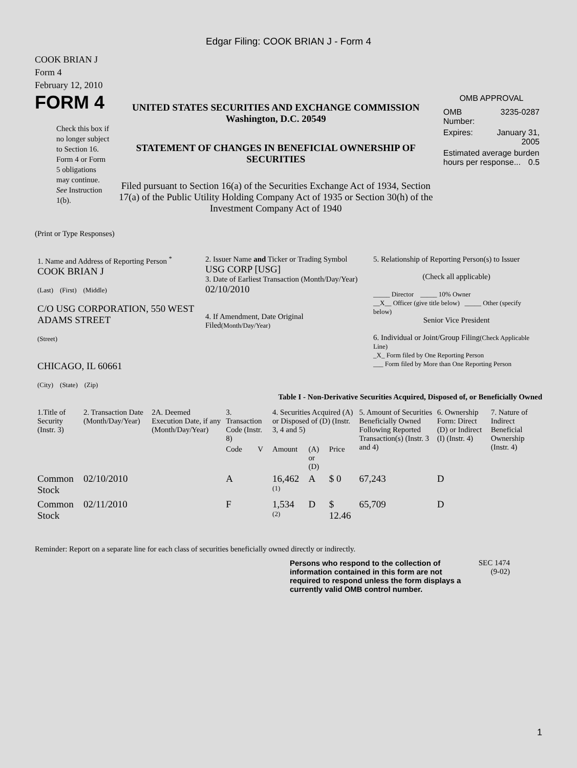Edgar Filing: COOK BRIAN J - Form 4
COOK BRIAN J
Form 4
February 12, 2010
FORM 4
Check this box if no longer subject to Section 16. Form 4 or Form 5 obligations may continue. See Instruction 1(b).
UNITED STATES SECURITIES AND EXCHANGE COMMISSION
Washington, D.C. 20549
STATEMENT OF CHANGES IN BENEFICIAL OWNERSHIP OF SECURITIES
Filed pursuant to Section 16(a) of the Securities Exchange Act of 1934, Section 17(a) of the Public Utility Holding Company Act of 1935 or Section 30(h) of the Investment Company Act of 1940
OMB APPROVAL
| OMB Number: | 3235-0287 |
| Expires: | January 31, 2005 |
| Estimated average burden hours per response... 0.5 | |
(Print or Type Responses)
| 1. Name and Address of Reporting Person <sup>*</sup> COOK BRIAN J (Last) (First) (Middle) C/O USG CORPORATION, 550 WEST ADAMS STREET (Street) CHICAGO, IL 60661 (City) (State) (Zip) | 2. Issuer Name and Ticker or Trading Symbol USG CORP [USG] 3. Date of Earliest Transaction (Month/Day/Year) 02/10/2010 4. If Amendment, Date Original Filed (Month/Day/Year) | 5. Relationship of Reporting Person(s) to Issuer (Check all applicable) _____ Director _____ 10% Owner __X__ Officer (give title below) _____ Other (specify below) Senior Vice President 6. Individual or Joint/Group Filing (Check Applicable Line) _X_ Form filed by One Reporting Person ___ Form filed by More than One Reporting Person |
Table I - Non-Derivative Securities Acquired, Disposed of, or Beneficially Owned
| 1.Title of Security (Instr. 3) | 2. Transaction Date (Month/Day/Year) | 2A. Deemed Execution Date, if any (Month/Day/Year) | 3. Transaction Code (Instr. 8) | | 4. Securities Acquired (A) or Disposed of (D) (Instr. 3, 4 and 5) | | | 5. Amount of Securities Beneficially Owned Following Reported Transaction(s) (Instr. 3 and 4) | 6. Ownership Form: Direct (D) or Indirect (I) (Instr. 4) | 7. Nature of Indirect Beneficial Ownership (Instr. 4) |
| --- | --- | --- | --- | --- | --- | --- | --- | --- | --- | --- |
| | | | Code | V | Amount | (A) or (D) | Price | | | |
| Common Stock | 02/10/2010 | | A | | 16,462 <sup>(1)</sup> | A | $ 0 | 67,243 | D | |
| Common Stock | 02/11/2010 | | F | | 1,534 <sup>(2)</sup> | D | $ 12.46 | 65,709 | D | |
Reminder: Report on a separate line for each class of securities beneficially owned directly or indirectly.
Persons who respond to the collection of information contained in this form are not required to respond unless the form displays a currently valid OMB control number.
SEC 1474 (9-02)
1